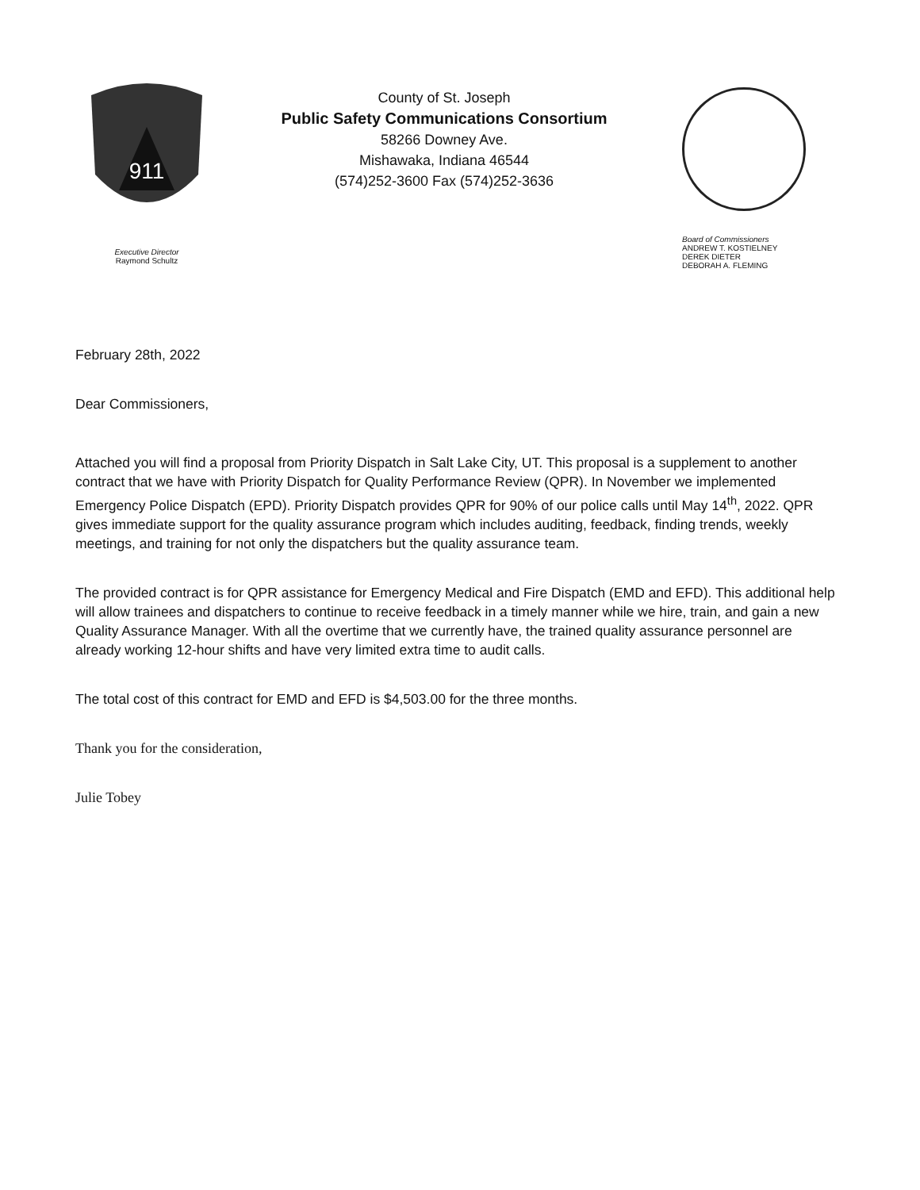911
Executive Director
Raymond Schultz
County of St. Joseph
Public Safety Communications Consortium
58266 Downey Ave.
Mishawaka, Indiana 46544
(574)252-3600 Fax (574)252-3636
Board of Commissioners
ANDREW T. KOSTIELNEY
DEREK DIETER
DEBORAH A. FLEMING
February 28th, 2022
Dear Commissioners,
Attached you will find a proposal from Priority Dispatch in Salt Lake City, UT. This proposal is a supplement to another contract that we have with Priority Dispatch for Quality Performance Review (QPR). In November we implemented Emergency Police Dispatch (EPD). Priority Dispatch provides QPR for 90% of our police calls until May 14<sup>th</sup>, 2022. QPR gives immediate support for the quality assurance program which includes auditing, feedback, finding trends, weekly meetings, and training for not only the dispatchers but the quality assurance team.
The provided contract is for QPR assistance for Emergency Medical and Fire Dispatch (EMD and EFD). This additional help will allow trainees and dispatchers to continue to receive feedback in a timely manner while we hire, train, and gain a new Quality Assurance Manager. With all the overtime that we currently have, the trained quality assurance personnel are already working 12-hour shifts and have very limited extra time to audit calls.
The total cost of this contract for EMD and EFD is $4,503.00 for the three months.
Thank you for the consideration,
Julie Tobey